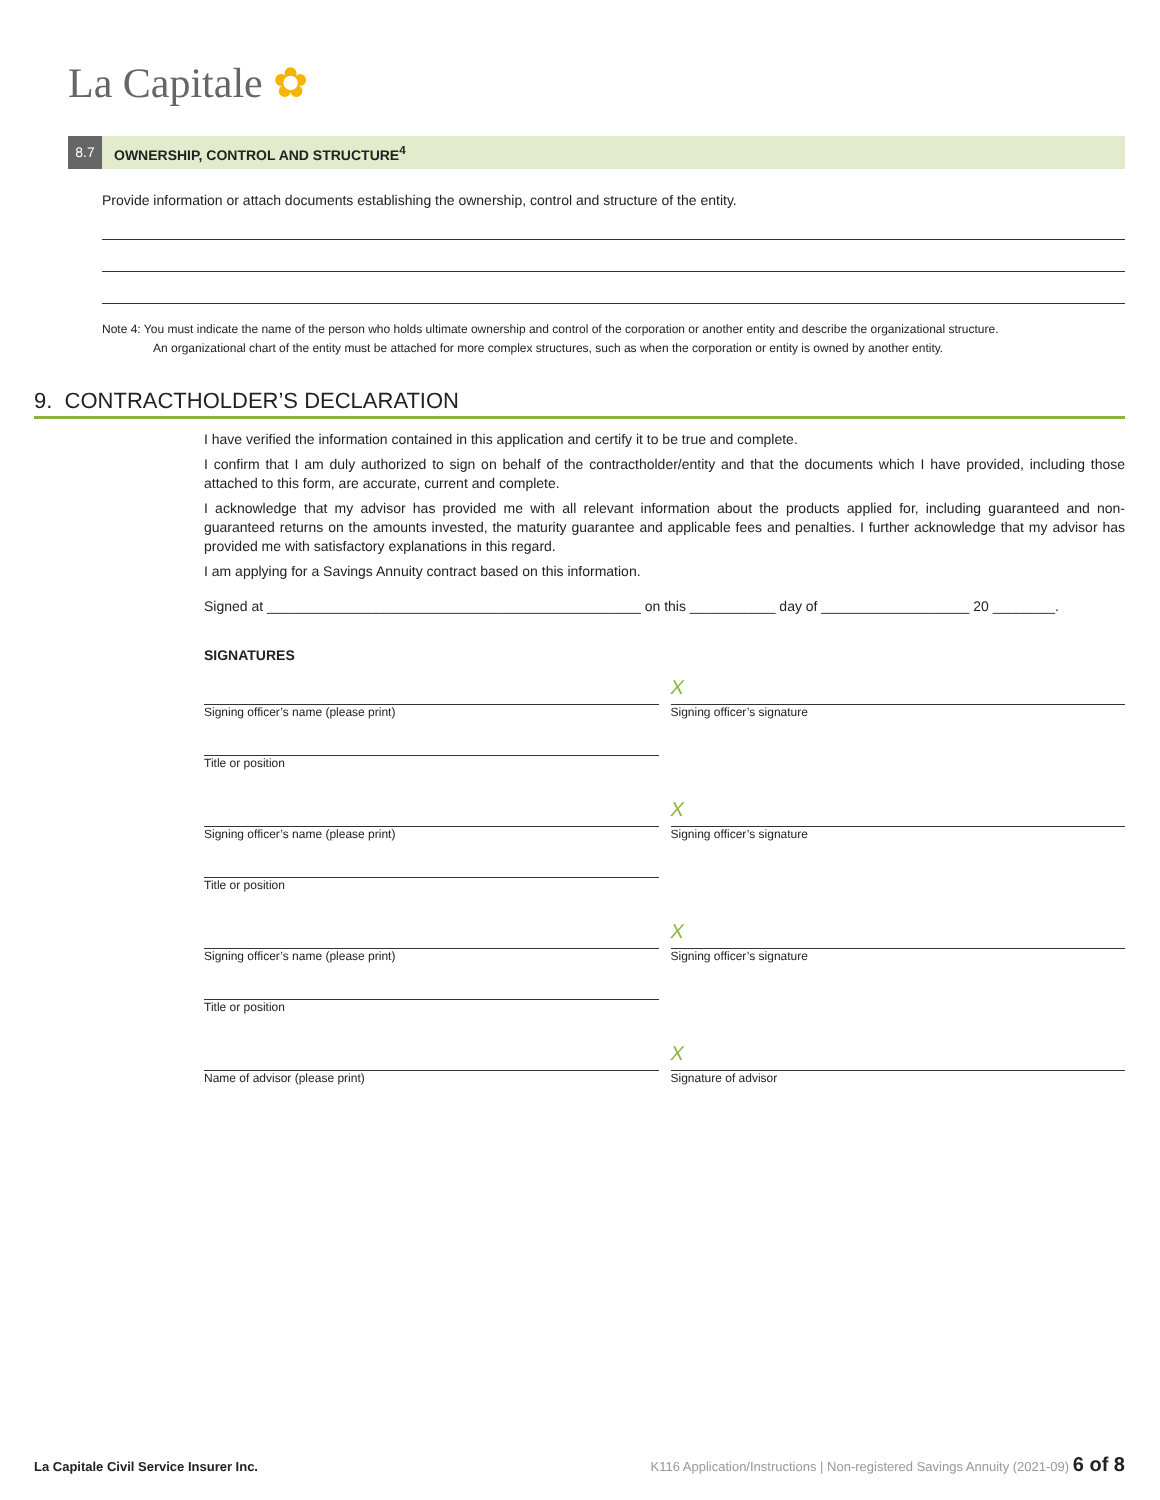La Capitale ✿
8.7 OWNERSHIP, CONTROL AND STRUCTURE<sup>4</sup>
Provide information or attach documents establishing the ownership, control and structure of the entity.
Note 4: You must indicate the name of the person who holds ultimate ownership and control of the corporation or another entity and describe the organizational structure.
An organizational chart of the entity must be attached for more complex structures, such as when the corporation or entity is owned by another entity.
9. CONTRACTHOLDER’S DECLARATION
I have verified the information contained in this application and certify it to be true and complete.
I confirm that I am duly authorized to sign on behalf of the contractholder/entity and that the documents which I have provided, including those attached to this form, are accurate, current and complete.
I acknowledge that my advisor has provided me with all relevant information about the products applied for, including guaranteed and non-guaranteed returns on the amounts invested, the maturity guarantee and applicable fees and penalties. I further acknowledge that my advisor has provided me with satisfactory explanations in this regard.
I am applying for a Savings Annuity contract based on this information.
Signed at ________________________________________________ on this ___________ day of ___________________ 20 ________.
SIGNATURES
Signing officer’s name (please print)
Title or position
X
Signing officer’s signature
Signing officer’s name (please print)
Title or position
X
Signing officer’s signature
Signing officer’s name (please print)
Title or position
X
Signing officer’s signature
Name of advisor (please print)
X
Signature of advisor
La Capitale Civil Service Insurer Inc.
K116 Application/Instructions | Non-registered Savings Annuity (2021-09) 6 of 8